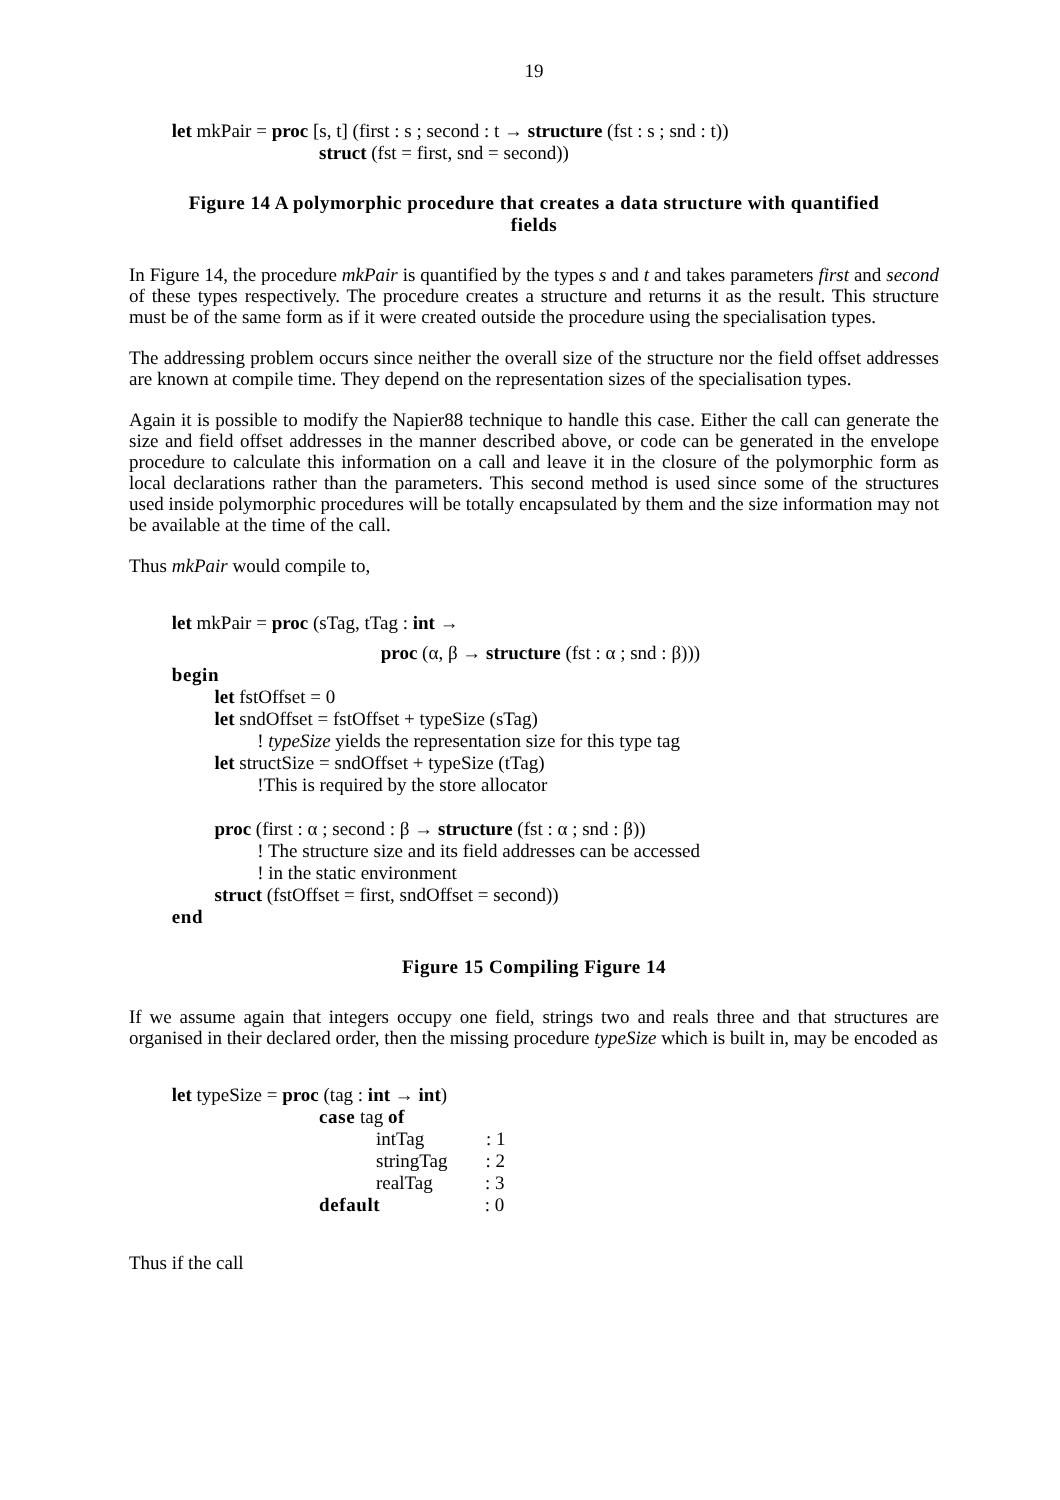19
let mkPair = proc [s, t] (first : s ; second : t → structure (fst : s ; snd : t))
struct (fst = first, snd = second))
Figure 14 A polymorphic procedure that creates a data structure with quantified fields
In Figure 14, the procedure mkPair is quantified by the types s and t and takes parameters first and second of these types respectively. The procedure creates a structure and returns it as the result. This structure must be of the same form as if it were created outside the procedure using the specialisation types.
The addressing problem occurs since neither the overall size of the structure nor the field offset addresses are known at compile time. They depend on the representation sizes of the specialisation types.
Again it is possible to modify the Napier88 technique to handle this case. Either the call can generate the size and field offset addresses in the manner described above, or code can be generated in the envelope procedure to calculate this information on a call and leave it in the closure of the polymorphic form as local declarations rather than the parameters. This second method is used since some of the structures used inside polymorphic procedures will be totally encapsulated by them and the size information may not be available at the time of the call.
Thus mkPair would compile to,
let mkPair = proc (sTag, tTag : int →
proc (α, β → structure (fst : α ; snd : β)))
begin
let fstOffset = 0
let sndOffset = fstOffset + typeSize (sTag)
! typeSize yields the representation size for this type tag
let structSize = sndOffset + typeSize (tTag)
!This is required by the store allocator
proc (first : α ; second : β → structure (fst : α ; snd : β))
! The structure size and its field addresses can be accessed
! in the static environment
struct (fstOffset = first, sndOffset = second))
end
Figure 15 Compiling Figure 14
If we assume again that integers occupy one field, strings two and reals three and that structures are organised in their declared order, then the missing procedure typeSize which is built in, may be encoded as
let typeSize = proc (tag : int → int)
case tag of
intTag : 1
stringTag : 2
realTag : 3
default : 0
Thus if the call